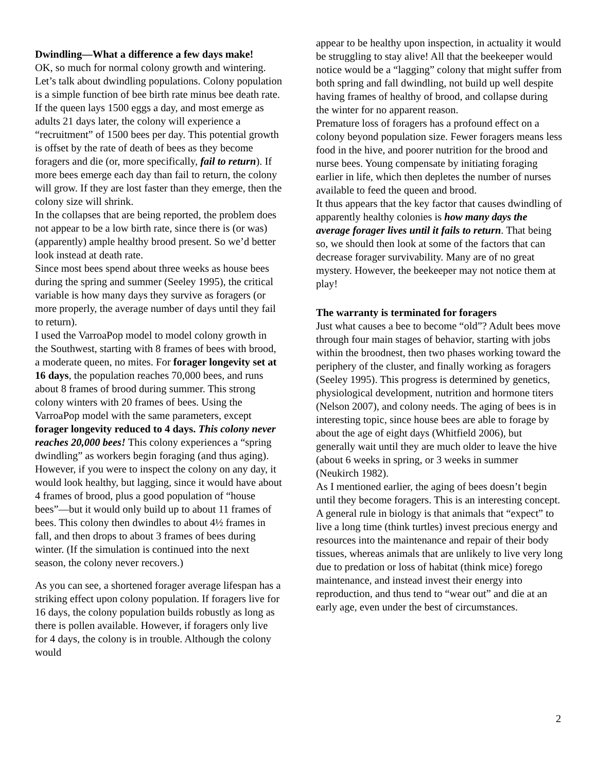Dwindling—What a difference a few days make!
OK, so much for normal colony growth and wintering. Let’s talk about dwindling populations. Colony population is a simple function of bee birth rate minus bee death rate. If the queen lays 1500 eggs a day, and most emerge as adults 21 days later, the colony will experience a “recruitment” of 1500 bees per day. This potential growth is offset by the rate of death of bees as they become foragers and die (or, more specifically, fail to return). If more bees emerge each day than fail to return, the colony will grow. If they are lost faster than they emerge, then the colony size will shrink.
In the collapses that are being reported, the problem does not appear to be a low birth rate, since there is (or was) (apparently) ample healthy brood present. So we’d better look instead at death rate.
Since most bees spend about three weeks as house bees during the spring and summer (Seeley 1995), the critical variable is how many days they survive as foragers (or more properly, the average number of days until they fail to return).
I used the VarroaPop model to model colony growth in the Southwest, starting with 8 frames of bees with brood, a moderate queen, no mites. For forager longevity set at 16 days, the population reaches 70,000 bees, and runs about 8 frames of brood during summer. This strong colony winters with 20 frames of bees. Using the VarroaPop model with the same parameters, except forager longevity reduced to 4 days. This colony never reaches 20,000 bees! This colony experiences a “spring dwindling” as workers begin foraging (and thus aging). However, if you were to inspect the colony on any day, it would look healthy, but lagging, since it would have about 4 frames of brood, plus a good population of “house bees”—but it would only build up to about 11 frames of bees. This colony then dwindles to about 4½ frames in fall, and then drops to about 3 frames of bees during winter. (If the simulation is continued into the next season, the colony never recovers.)
As you can see, a shortened forager average lifespan has a striking effect upon colony population. If foragers live for 16 days, the colony population builds robustly as long as there is pollen available. However, if foragers only live for 4 days, the colony is in trouble. Although the colony would
appear to be healthy upon inspection, in actuality it would be struggling to stay alive! All that the beekeeper would notice would be a “lagging” colony that might suffer from both spring and fall dwindling, not build up well despite having frames of healthy of brood, and collapse during the winter for no apparent reason.
Premature loss of foragers has a profound effect on a colony beyond population size. Fewer foragers means less food in the hive, and poorer nutrition for the brood and nurse bees. Young compensate by initiating foraging earlier in life, which then depletes the number of nurses available to feed the queen and brood.
It thus appears that the key factor that causes dwindling of apparently healthy colonies is how many days the average forager lives until it fails to return. That being so, we should then look at some of the factors that can decrease forager survivability. Many are of no great mystery. However, the beekeeper may not notice them at play!
The warranty is terminated for foragers
Just what causes a bee to become “old”? Adult bees move through four main stages of behavior, starting with jobs within the broodnest, then two phases working toward the periphery of the cluster, and finally working as foragers (Seeley 1995). This progress is determined by genetics, physiological development, nutrition and hormone titers (Nelson 2007), and colony needs. The aging of bees is in interesting topic, since house bees are able to forage by about the age of eight days (Whitfield 2006), but generally wait until they are much older to leave the hive (about 6 weeks in spring, or 3 weeks in summer (Neukirch 1982).
As I mentioned earlier, the aging of bees doesn’t begin until they become foragers. This is an interesting concept. A general rule in biology is that animals that “expect” to live a long time (think turtles) invest precious energy and resources into the maintenance and repair of their body tissues, whereas animals that are unlikely to live very long due to predation or loss of habitat (think mice) forego maintenance, and instead invest their energy into reproduction, and thus tend to “wear out” and die at an early age, even under the best of circumstances.
2